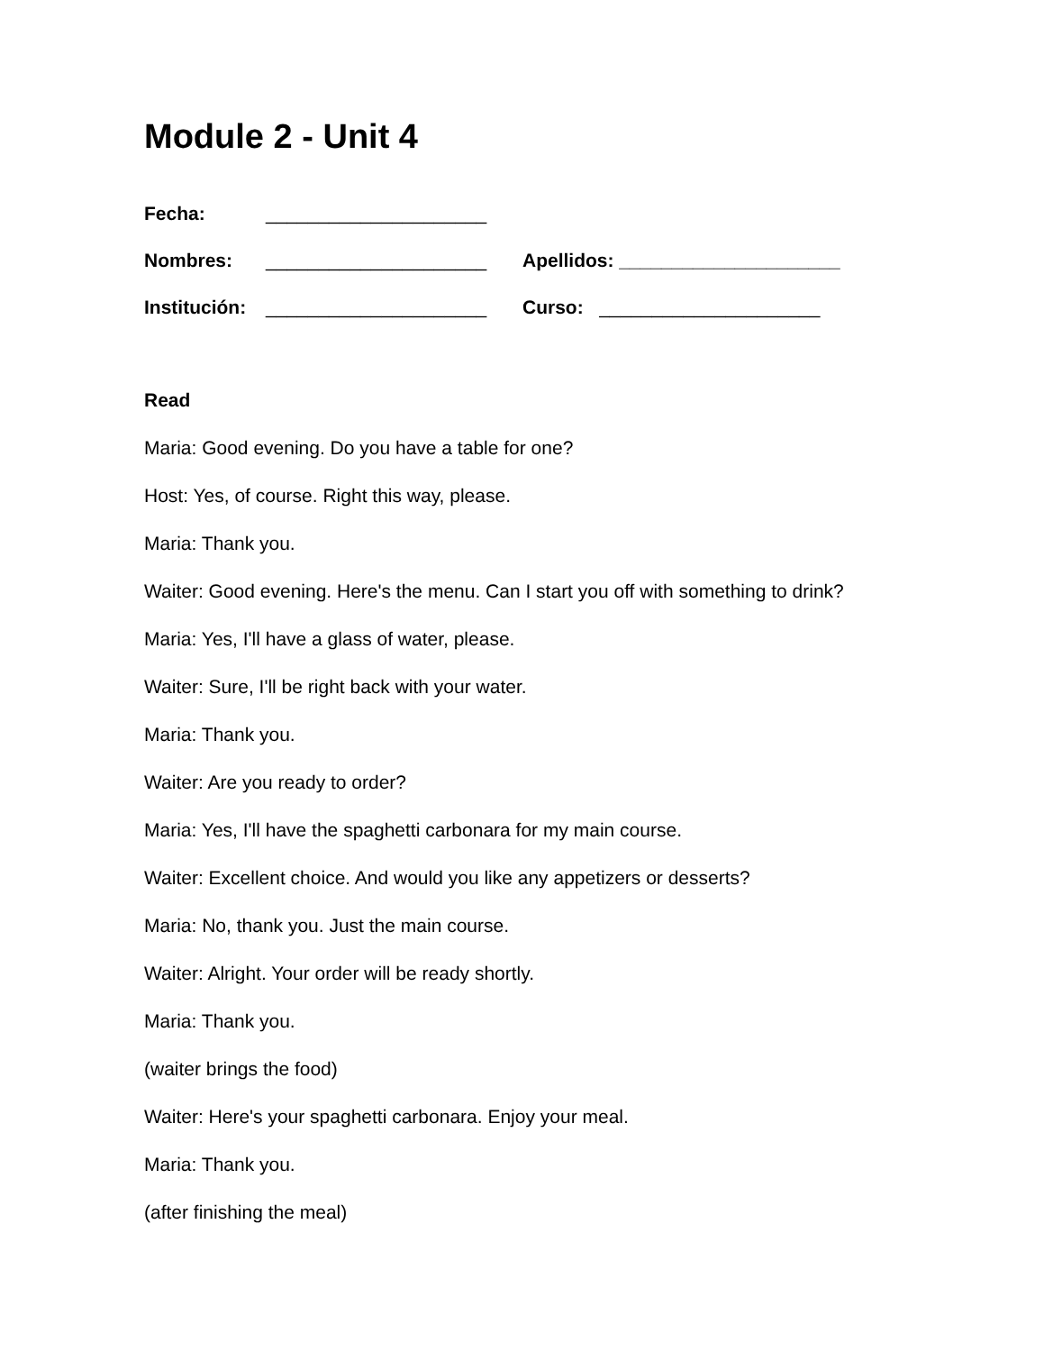Module 2 - Unit 4
Fecha: _____________________
Nombres: _____________________ Apellidos: _____________________
Institución: _____________________ Curso: _____________________
Read
Maria: Good evening. Do you have a table for one?
Host: Yes, of course. Right this way, please.
Maria: Thank you.
Waiter: Good evening. Here's the menu. Can I start you off with something to drink?
Maria: Yes, I'll have a glass of water, please.
Waiter: Sure, I'll be right back with your water.
Maria: Thank you.
Waiter: Are you ready to order?
Maria: Yes, I'll have the spaghetti carbonara for my main course.
Waiter: Excellent choice. And would you like any appetizers or desserts?
Maria: No, thank you. Just the main course.
Waiter: Alright. Your order will be ready shortly.
Maria: Thank you.
(waiter brings the food)
Waiter: Here's your spaghetti carbonara. Enjoy your meal.
Maria: Thank you.
(after finishing the meal)